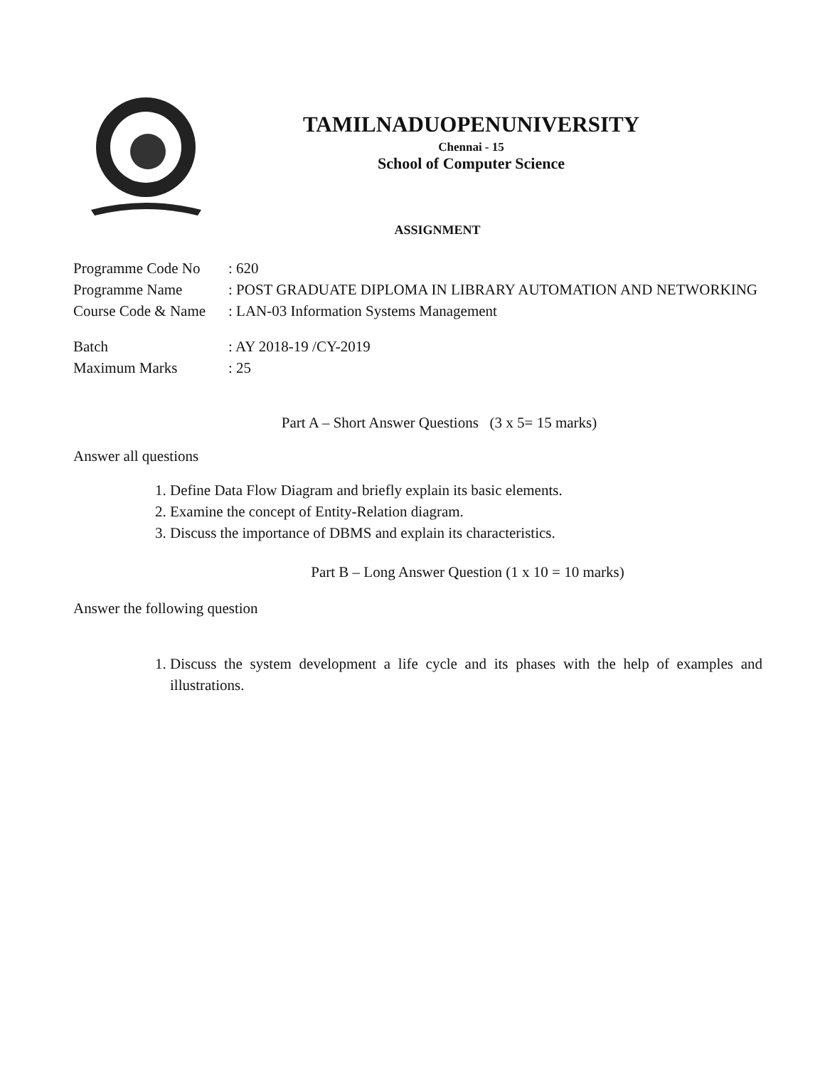TAMILNADUOPENUNIVERSITY
Chennai - 15
School of Computer Science
ASSIGNMENT
Programme Code No: 620
Programme Name: POST GRADUATE DIPLOMA IN LIBRARY AUTOMATION AND NETWORKING
Course Code & Name: LAN-03 Information Systems Management
Batch: AY 2018-19 /CY-2019
Maximum Marks: 25
Part A – Short Answer Questions (3 x 5= 15 marks)
Answer all questions
1. Define Data Flow Diagram and briefly explain its basic elements.
2. Examine the concept of Entity-Relation diagram.
3. Discuss the importance of DBMS and explain its characteristics.
Part B – Long Answer Question (1 x 10 = 10 marks)
Answer the following question
1. Discuss the system development a life cycle and its phases with the help of examples and illustrations.